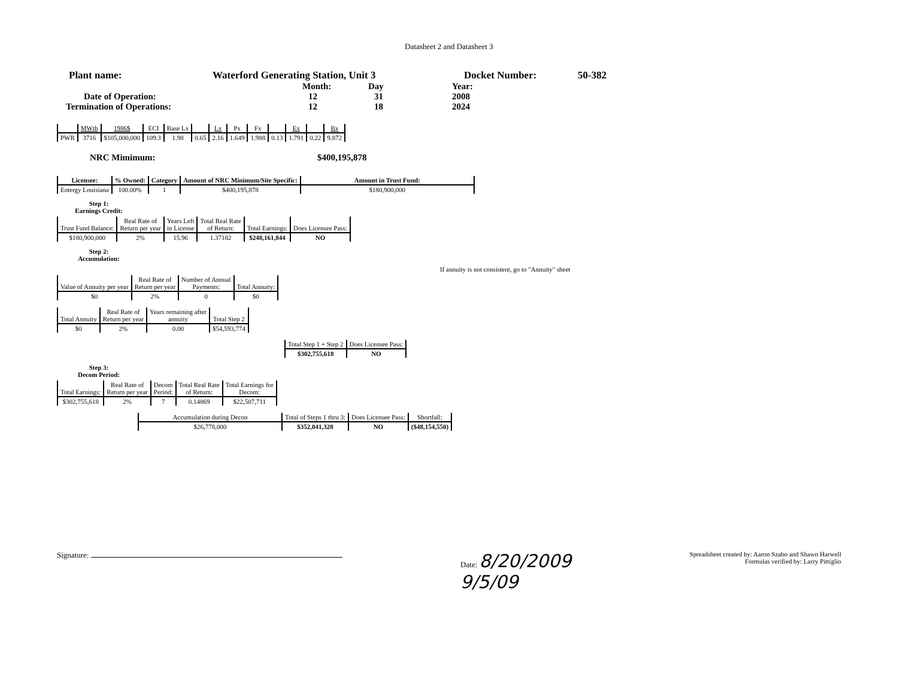Datasheet 2 and Datasheet 3
Plant name: Waterford Generating Station, Unit 3 Docket Number: 50-382
Month: Day Year:
Date of Operation: 12 31 2008
Termination of Operations: 12 18 2024
| | MWth | 1986$ | ECI | Base Lx | | Lx | Px | Fx | | Ex | | Bx |
| --- | --- | --- | --- | --- | --- | --- | --- | --- | --- | --- | --- | --- |
| PWR | 3716 | $105,000,000 | 109.3 | 1.98 | 0.65 | 2.16 | 1.649 | 1.988 | 0.13 | 1.791 | 0.22 | 9.872 |
NRC Mimimum: $400,195,878
| Licensee: | % Owned: | Category | Amount of NRC Minimum/Site Specific: | Amount in Trust Fund: |
| --- | --- | --- | --- | --- |
| Entergy Louisiana | 100.00% | 1 | $400,195,878 | $180,900,000 |
Step 1:
Earnings Credit:
| Trust Fund Balance: | Real Rate of Return per year | Years Left in License | Total Real Rate of Return: | Total Earnings: | Does Licensee Pass: |
| --- | --- | --- | --- | --- | --- |
| $180,900,000 | 2% | 15.96 | 1.37182 | $248,161,844 | NO |
Step 2:
Accumulation:
If annuity is not consistent, go to "Annuity" sheet
| Value of Annuity per year | Real Rate of Return per year | Number of Annual Payments: | Total Annuity: |
| --- | --- | --- | --- |
| $0 | 2% | 0 | $0 |
| Total Annuity | Real Rate of Return per year | Years remaining after annuity | Total Step 2 |
| --- | --- | --- | --- |
| $0 | 2% | 0.00 | $54,593,774 |
| Total Step 1 + Step 2 | Does Licensee Pass: |
| --- | --- |
| $302,755,618 | NO |
Step 3:
Decom Period:
| Total Earnings: | Real Rate of Return per year | Decom Period: | Total Real Rate of Return: | Total Earnings for Decom: |
| --- | --- | --- | --- | --- |
| $302,755,618 | 2% | 7 | 0.14869 | $22,507,711 |
| Accumulation during Decon | Total of Steps 1 thru 3: | Does Licensee Pass: | Shortfall: |
| --- | --- | --- | --- |
| $26,778,000 | $352,041,328 | NO | ($48,154,550) |
Signature: Date: 8/20/2009
9/5/09
Spreadsheet created by: Aaron Szabo and Shawn Harwell
Formulas verified by: Larry Pittiglio